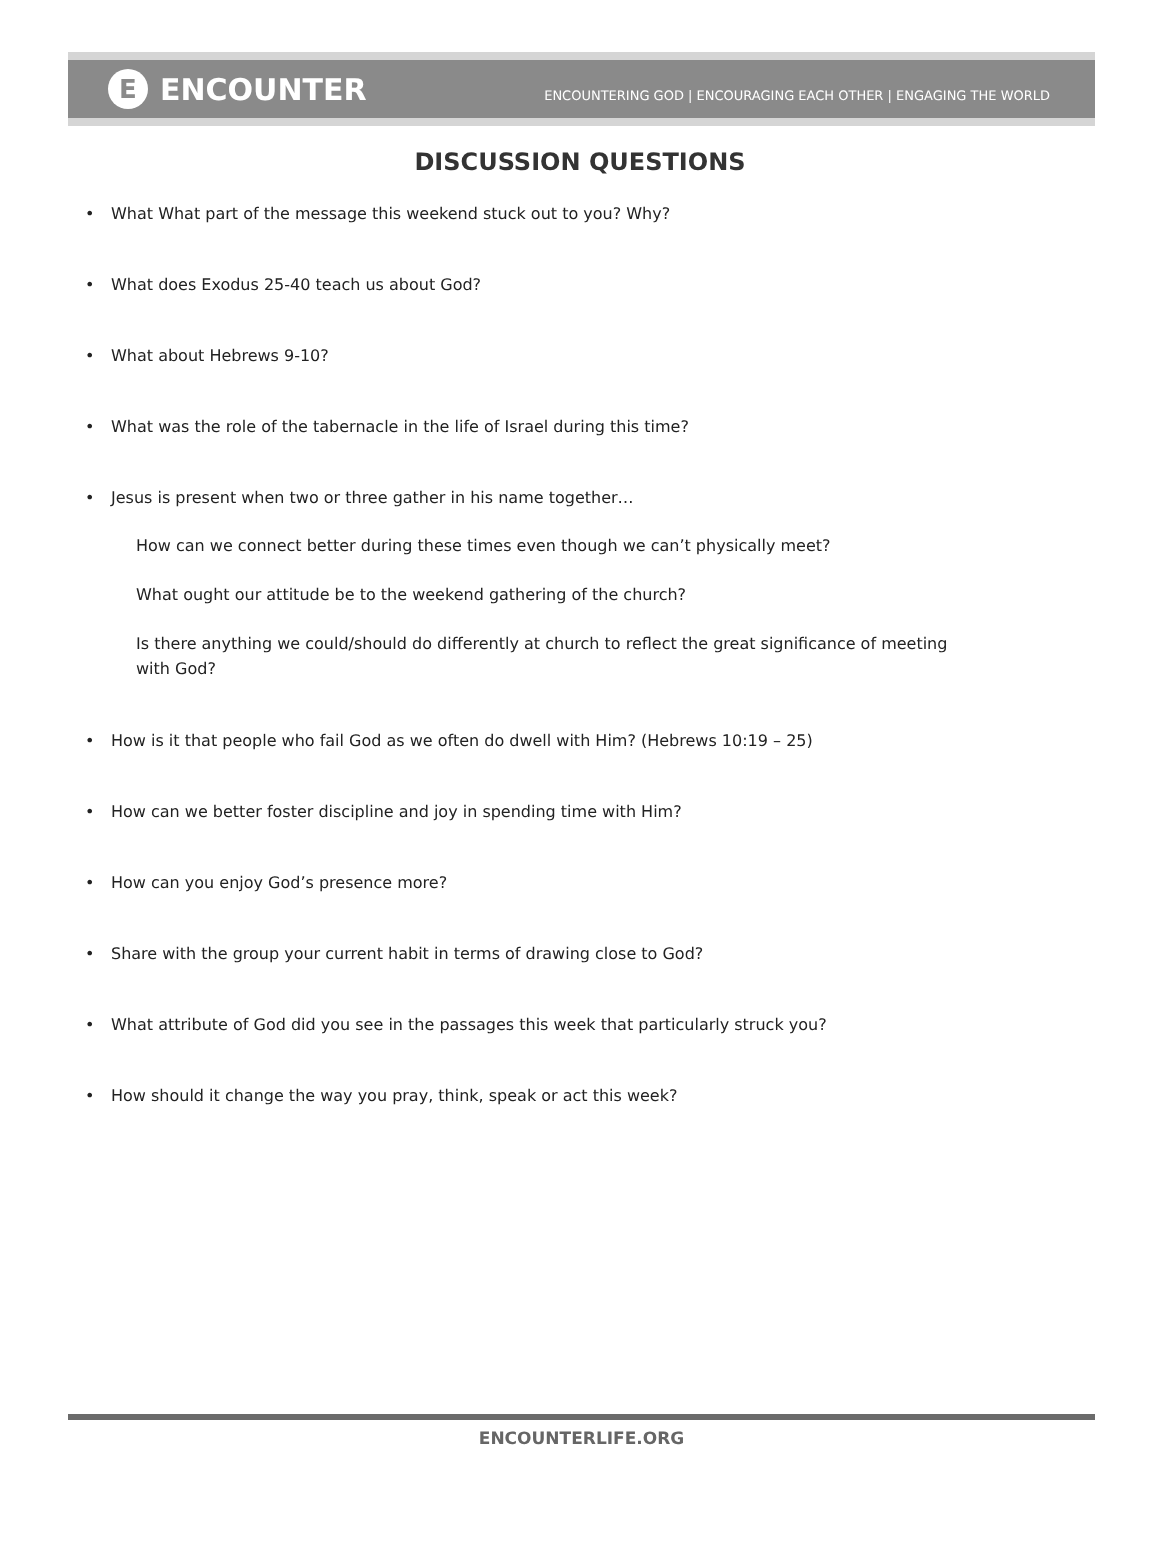E ENCOUNTER
ENCOUNTERING GOD | ENCOURAGING EACH OTHER | ENGAGING THE WORLD
DISCUSSION QUESTIONS
• What What part of the message this weekend stuck out to you? Why?
• What does Exodus 25-40 teach us about God?
• What about Hebrews 9-10?
• What was the role of the tabernacle in the life of Israel during this time?
• Jesus is present when two or three gather in his name together…
How can we connect better during these times even though we can’t physically meet?
What ought our attitude be to the weekend gathering of the church?
Is there anything we could/should do differently at church to reflect the great significance of meeting with God?
• How is it that people who fail God as we often do dwell with Him? (Hebrews 10:19 – 25)
• How can we better foster discipline and joy in spending time with Him?
• How can you enjoy God’s presence more?
• Share with the group your current habit in terms of drawing close to God?
• What attribute of God did you see in the passages this week that particularly struck you?
• How should it change the way you pray, think, speak or act this week?
ENCOUNTERLIFE.ORG